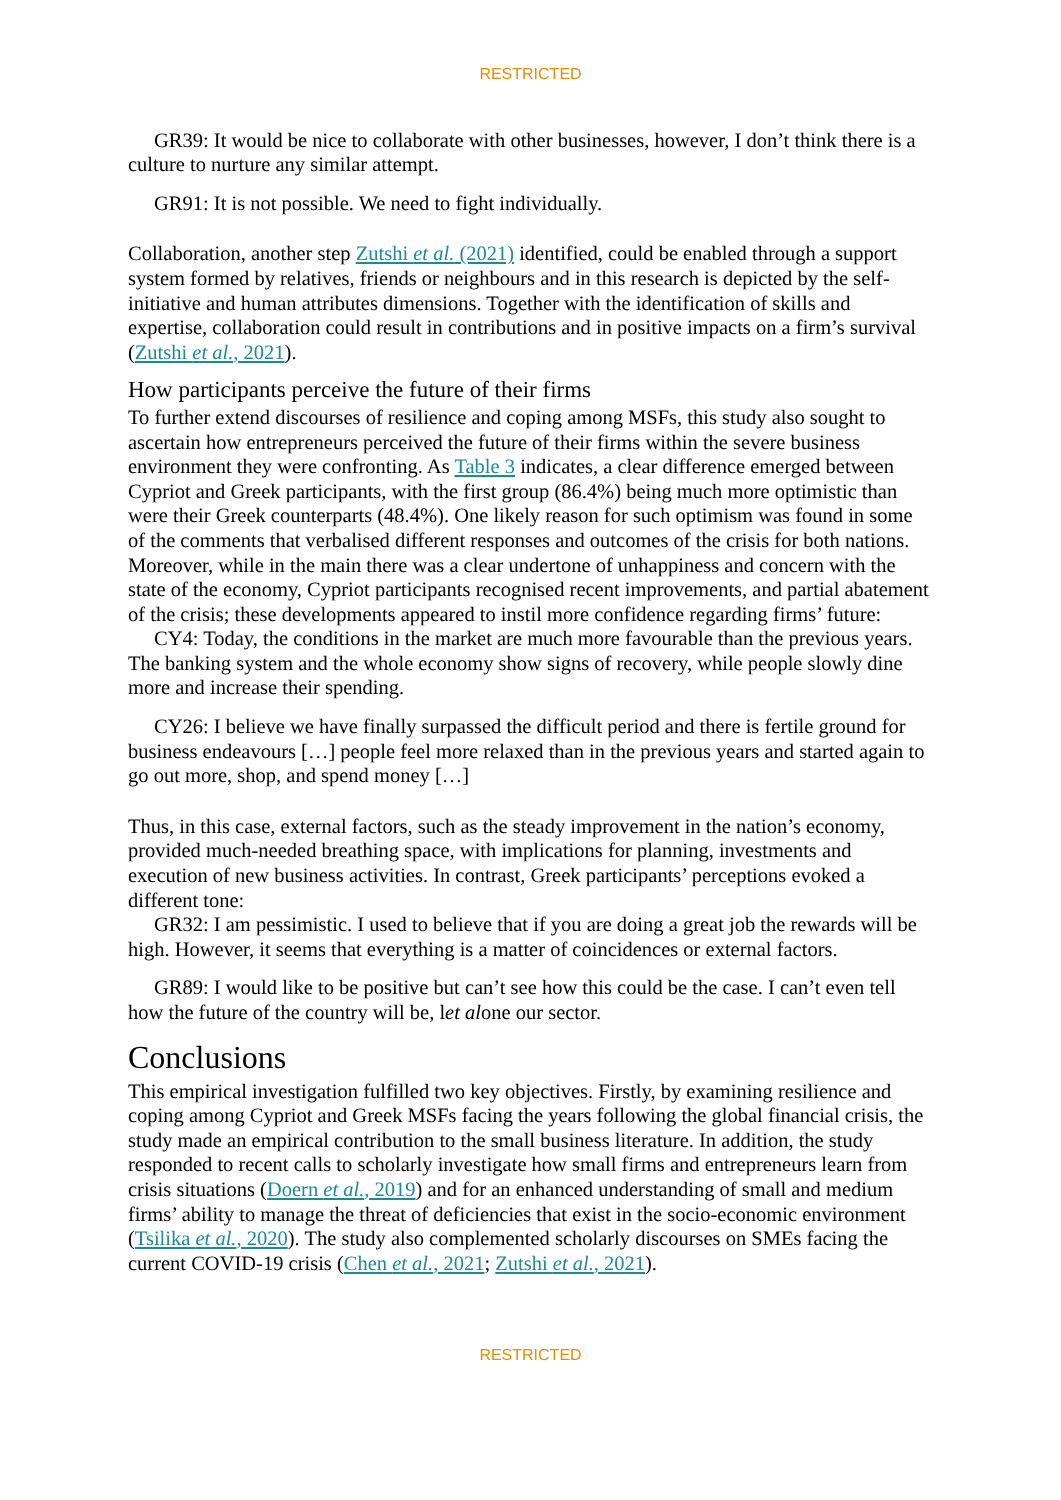RESTRICTED
GR39: It would be nice to collaborate with other businesses, however, I don’t think there is a culture to nurture any similar attempt.
GR91: It is not possible. We need to fight individually.
Collaboration, another step Zutshi et al. (2021) identified, could be enabled through a support system formed by relatives, friends or neighbours and in this research is depicted by the self-initiative and human attributes dimensions. Together with the identification of skills and expertise, collaboration could result in contributions and in positive impacts on a firm’s survival (Zutshi et al., 2021).
How participants perceive the future of their firms
To further extend discourses of resilience and coping among MSFs, this study also sought to ascertain how entrepreneurs perceived the future of their firms within the severe business environment they were confronting. As Table 3 indicates, a clear difference emerged between Cypriot and Greek participants, with the first group (86.4%) being much more optimistic than were their Greek counterparts (48.4%). One likely reason for such optimism was found in some of the comments that verbalised different responses and outcomes of the crisis for both nations. Moreover, while in the main there was a clear undertone of unhappiness and concern with the state of the economy, Cypriot participants recognised recent improvements, and partial abatement of the crisis; these developments appeared to instil more confidence regarding firms’ future:
CY4: Today, the conditions in the market are much more favourable than the previous years. The banking system and the whole economy show signs of recovery, while people slowly dine more and increase their spending.
CY26: I believe we have finally surpassed the difficult period and there is fertile ground for business endeavours […] people feel more relaxed than in the previous years and started again to go out more, shop, and spend money […]
Thus, in this case, external factors, such as the steady improvement in the nation’s economy, provided much-needed breathing space, with implications for planning, investments and execution of new business activities. In contrast, Greek participants’ perceptions evoked a different tone:
GR32: I am pessimistic. I used to believe that if you are doing a great job the rewards will be high. However, it seems that everything is a matter of coincidences or external factors.
GR89: I would like to be positive but can’t see how this could be the case. I can’t even tell how the future of the country will be, let alone our sector.
Conclusions
This empirical investigation fulfilled two key objectives. Firstly, by examining resilience and coping among Cypriot and Greek MSFs facing the years following the global financial crisis, the study made an empirical contribution to the small business literature. In addition, the study responded to recent calls to scholarly investigate how small firms and entrepreneurs learn from crisis situations (Doern et al., 2019) and for an enhanced understanding of small and medium firms’ ability to manage the threat of deficiencies that exist in the socio-economic environment (Tsilika et al., 2020). The study also complemented scholarly discourses on SMEs facing the current COVID-19 crisis (Chen et al., 2021; Zutshi et al., 2021).
RESTRICTED